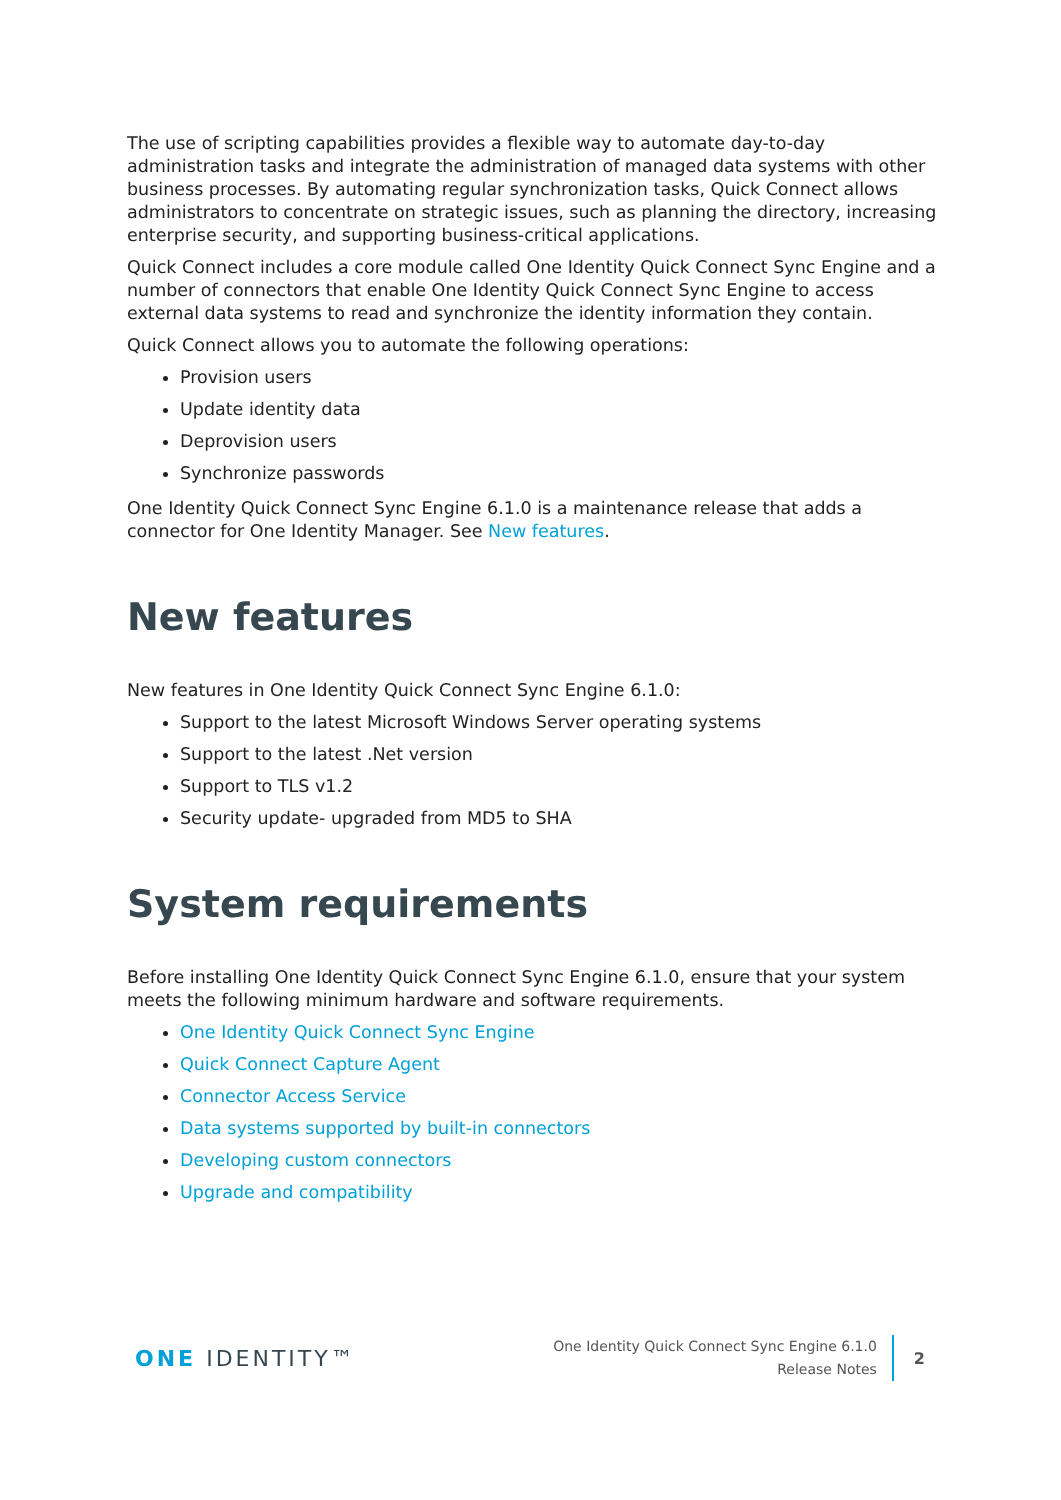The use of scripting capabilities provides a flexible way to automate day-to-day administration tasks and integrate the administration of managed data systems with other business processes. By automating regular synchronization tasks, Quick Connect allows administrators to concentrate on strategic issues, such as planning the directory, increasing enterprise security, and supporting business-critical applications.
Quick Connect includes a core module called One Identity Quick Connect Sync Engine and a number of connectors that enable One Identity Quick Connect Sync Engine to access external data systems to read and synchronize the identity information they contain.
Quick Connect allows you to automate the following operations:
Provision users
Update identity data
Deprovision users
Synchronize passwords
One Identity Quick Connect Sync Engine 6.1.0 is a maintenance release that adds a connector for One Identity Manager. See New features.
New features
New features in One Identity Quick Connect Sync Engine 6.1.0:
Support to the latest Microsoft Windows Server operating systems
Support to the latest .Net version
Support to TLS v1.2
Security update- upgraded from MD5 to SHA
System requirements
Before installing One Identity Quick Connect Sync Engine 6.1.0, ensure that your system meets the following minimum hardware and software requirements.
One Identity Quick Connect Sync Engine
Quick Connect Capture Agent
Connector Access Service
Data systems supported by built-in connectors
Developing custom connectors
Upgrade and compatibility
ONE IDENTITY™
One Identity Quick Connect Sync Engine 6.1.0
Release Notes
2